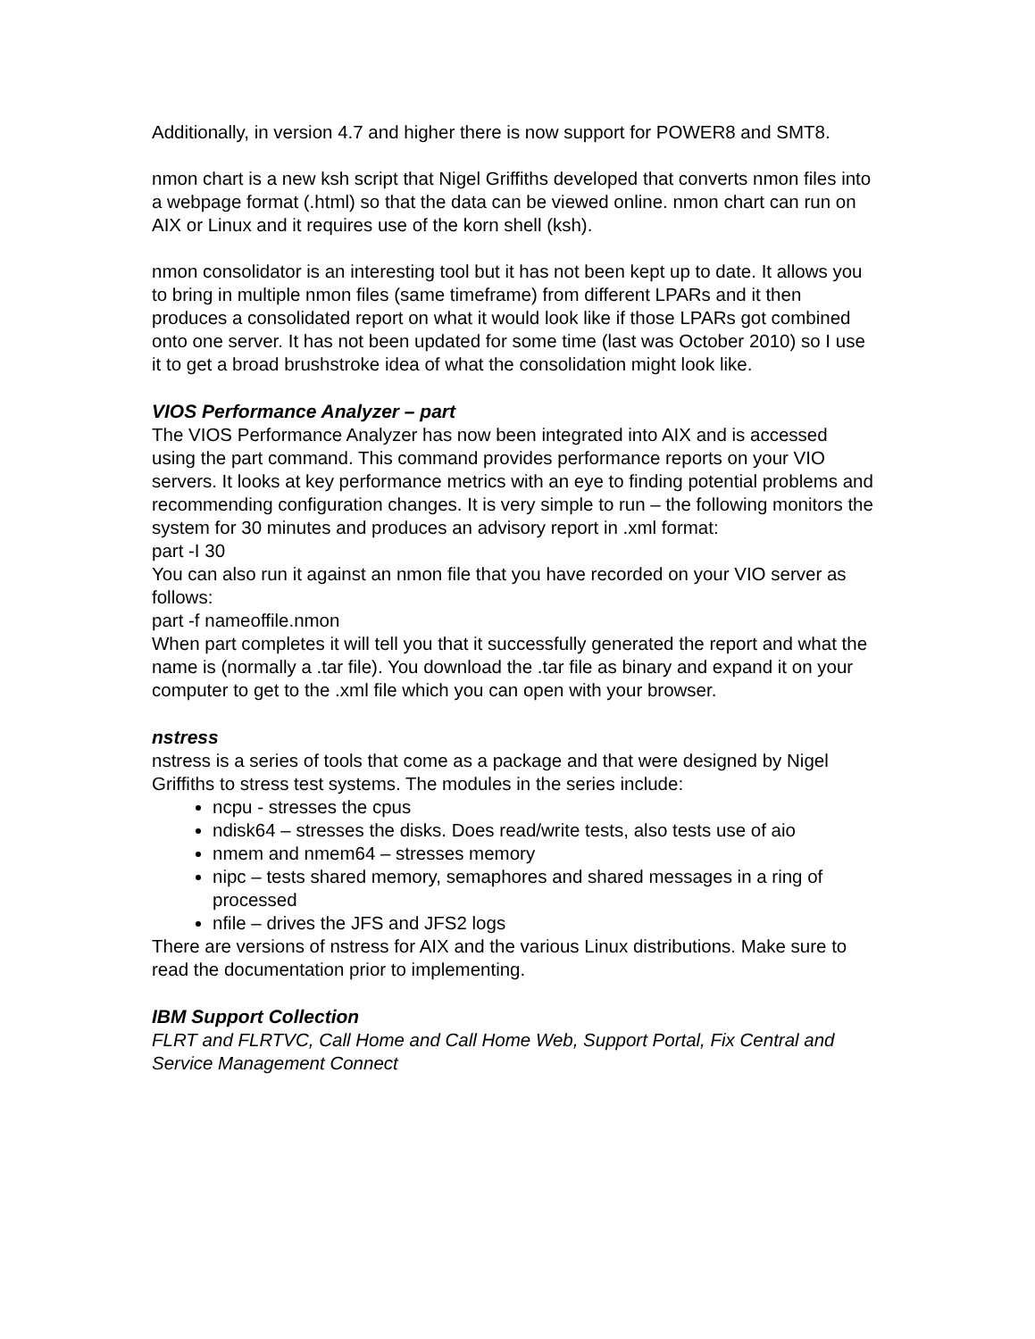Additionally, in version 4.7 and higher there is now support for POWER8 and SMT8.
nmon chart is a new ksh script that Nigel Griffiths developed that converts nmon files into a webpage format (.html) so that the data can be viewed online. nmon chart can run on AIX or Linux and it requires use of the korn shell (ksh).
nmon consolidator is an interesting tool but it has not been kept up to date. It allows you to bring in multiple nmon files (same timeframe) from different LPARs and it then produces a consolidated report on what it would look like if those LPARs got combined onto one server. It has not been updated for some time (last was October 2010) so I use it to get a broad brushstroke idea of what the consolidation might look like.
VIOS Performance Analyzer – part
The VIOS Performance Analyzer has now been integrated into AIX and is accessed using the part command. This command provides performance reports on your VIO servers. It looks at key performance metrics with an eye to finding potential problems and recommending configuration changes. It is very simple to run – the following monitors the system for 30 minutes and produces an advisory report in .xml format:
part -I 30
You can also run it against an nmon file that you have recorded on your VIO server as follows:
part -f nameoffile.nmon
When part completes it will tell you that it successfully generated the report and what the name is (normally a .tar file). You download the .tar file as binary and expand it on your computer to get to the .xml file which you can open with your browser.
nstress
nstress is a series of tools that come as a package and that were designed by Nigel Griffiths to stress test systems. The modules in the series include:
ncpu - stresses the cpus
ndisk64 – stresses the disks. Does read/write tests, also tests use of aio
nmem and nmem64 – stresses memory
nipc – tests shared memory, semaphores and shared messages in a ring of processed
nfile – drives the JFS and JFS2 logs
There are versions of nstress for AIX and the various Linux distributions. Make sure to read the documentation prior to implementing.
IBM Support Collection
FLRT and FLRTVC, Call Home and Call Home Web, Support Portal, Fix Central and Service Management Connect